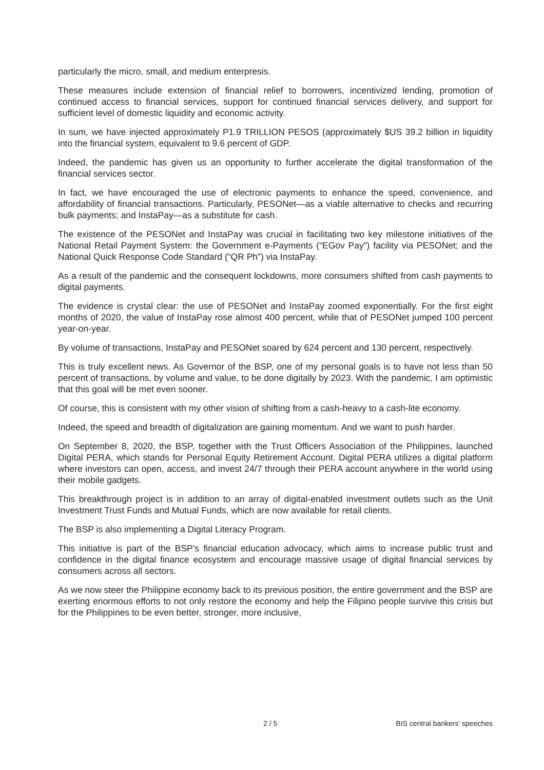particularly the micro, small, and medium enterpresis.
These measures include extension of financial relief to borrowers, incentivized lending, promotion of continued access to financial services, support for continued financial services delivery, and support for sufficient level of domestic liquidity and economic activity.
In sum, we have injected approximately P1.9 TRILLION PESOS (approximately $US 39.2 billion in liquidity into the financial system, equivalent to 9.6 percent of GDP.
Indeed, the pandemic has given us an opportunity to further accelerate the digital transformation of the financial services sector.
In fact, we have encouraged the use of electronic payments to enhance the speed, convenience, and affordability of financial transactions. Particularly, PESONet—as a viable alternative to checks and recurring bulk payments; and InstaPay—as a substitute for cash.
The existence of the PESONet and InstaPay was crucial in facilitating two key milestone initiatives of the National Retail Payment System: the Government e-Payments (“EGov Pay”) facility via PESONet; and the National Quick Response Code Standard (“QR Ph”) via InstaPay.
As a result of the pandemic and the consequent lockdowns, more consumers shifted from cash payments to digital payments.
The evidence is crystal clear: the use of PESONet and InstaPay zoomed exponentially. For the first eight months of 2020, the value of InstaPay rose almost 400 percent, while that of PESONet jumped 100 percent year-on-year.
By volume of transactions, InstaPay and PESONet soared by 624 percent and 130 percent, respectively.
This is truly excellent news. As Governor of the BSP, one of my personal goals is to have not less than 50 percent of transactions, by volume and value, to be done digitally by 2023. With the pandemic, I am optimistic that this goal will be met even sooner.
Of course, this is consistent with my other vision of shifting from a cash-heavy to a cash-lite economy.
Indeed, the speed and breadth of digitalization are gaining momentum. And we want to push harder.
On September 8, 2020, the BSP, together with the Trust Officers Association of the Philippines, launched Digital PERA, which stands for Personal Equity Retirement Account. Digital PERA utilizes a digital platform where investors can open, access, and invest 24/7 through their PERA account anywhere in the world using their mobile gadgets.
This breakthrough project is in addition to an array of digital-enabled investment outlets such as the Unit Investment Trust Funds and Mutual Funds, which are now available for retail clients.
The BSP is also implementing a Digital Literacy Program.
This initiative is part of the BSP’s financial education advocacy, which aims to increase public trust and confidence in the digital finance ecosystem and encourage massive usage of digital financial services by consumers across all sectors.
As we now steer the Philippine economy back to its previous position, the entire government and the BSP are exerting enormous efforts to not only restore the economy and help the Filipino people survive this crisis but for the Philippines to be even better, stronger, more inclusive,
2 / 5 BIS central bankers' speeches